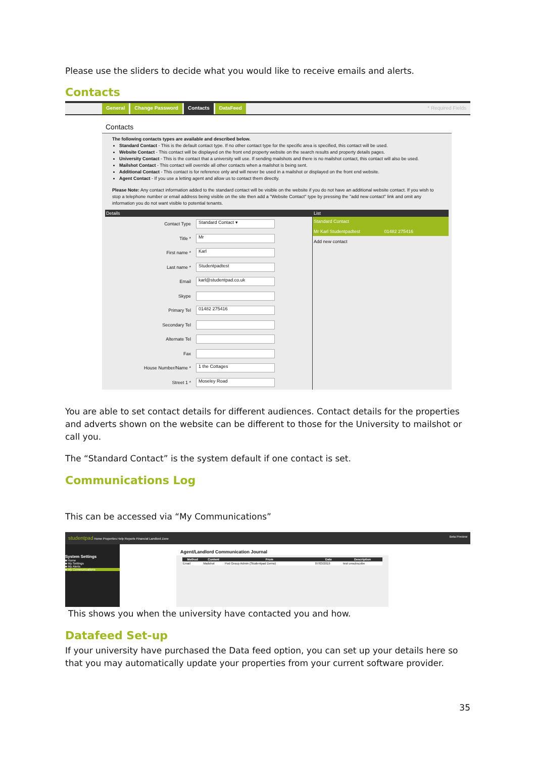Please use the sliders to decide what you would like to receive emails and alerts.
Contacts
General Change Password Contacts DataFeed * Required Fields
Contacts
The following contacts types are available and described below.
Standard Contact - This is the default contact type. If no other contact type for the specific area is specified, this contact will be used.
Website Contact - This contact will be displayed on the front end property website on the search results and property details pages.
University Contact - This is the contact that a university will use. If sending mailshots and there is no mailshot contact, this contact will also be used.
Mailshot Contact - This contact will override all other contacts when a mailshot is being sent.
Additional Contact - This contact is for reference only and will never be used in a mailshot or displayed on the front end website.
Agent Contact - If you use a letting agent and allow us to contact them directly.
Please Note: Any contact information added to the standard contact will be visible on the website if you do not have an additional website contact. If you wish to stop a telephone number or email address being visible on the site then add a "Website Contact" type by pressing the "add new contact" link and omit any information you do not want visible to potential tenants.
Details
Contact Type
Standard Contact ▾
Title *
Mr
First name *
Karl
Last name *
Studentpadtest
Email
karl@studentpad.co.uk
Skype
Primary Tel
01482 275416
Secondary Tel
Alternate Tel
Fax
House Number/Name *
1 the Cottages
Street 1 *
Moseley Road
List
Standard Contact
Mr Karl Studentpadtest 01482 275416
Add new contact
You are able to set contact details for different audiences. Contact details for the properties and adverts shown on the website can be different to those for the University to mailshot or call you.
The “Standard Contact” is the system default if one contact is set.
Communications Log
This can be accessed via “My Communications”
studentpad Home Properties Help Reports Financial Landlord Zone Beta Preview
System Settings
■ Home
■ My Settings
■ My Alerts
■ My Communications
Agent/Landlord Communication Journal
| Method | Content | From | Date | Description |
| --- | --- | --- | --- | --- |
| Email | Mailshot | Pod Group Admin (Studentpad Demo) | 07/03/2019 | test unsubscribe |
This shows you when the university have contacted you and how.
Datafeed Set-up
If your university have purchased the Data feed option, you can set up your details here so that you may automatically update your properties from your current software provider.
35